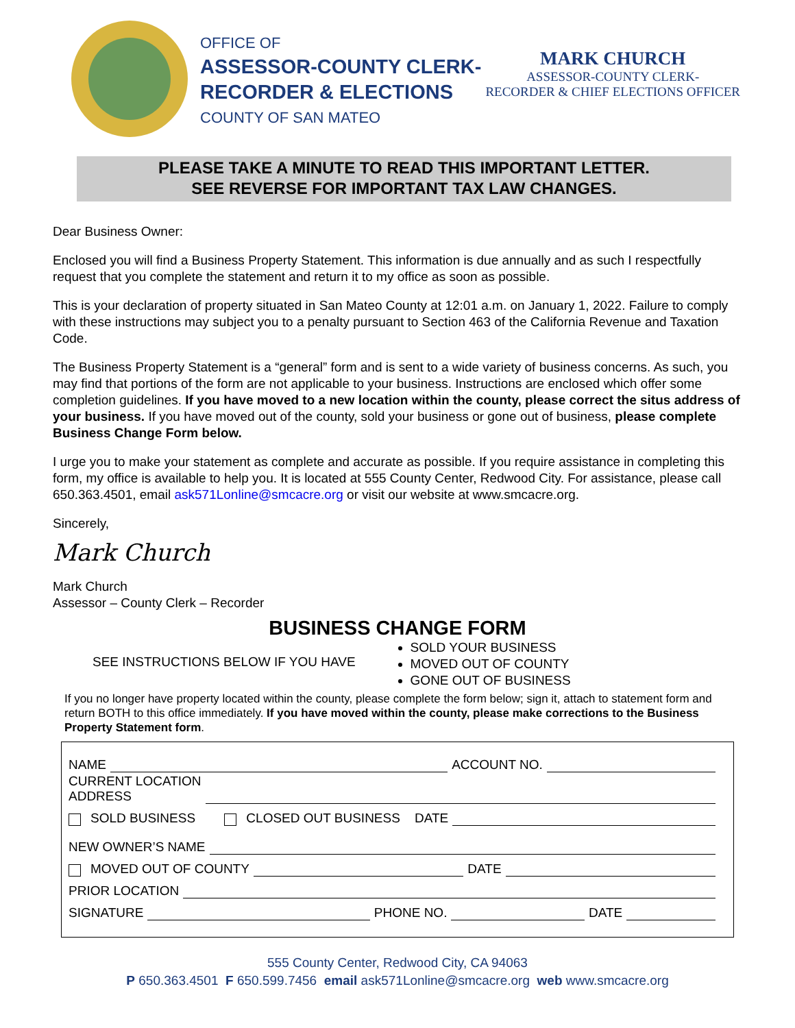OFFICE OF
ASSESSOR-COUNTY CLERK-
RECORDER & ELECTIONS
COUNTY OF SAN MATEO
MARK CHURCH
ASSESSOR-COUNTY CLERK-
RECORDER & CHIEF ELECTIONS OFFICER
PLEASE TAKE A MINUTE TO READ THIS IMPORTANT LETTER.
SEE REVERSE FOR IMPORTANT TAX LAW CHANGES.
Dear Business Owner:
Enclosed you will find a Business Property Statement. This information is due annually and as such I respectfully request that you complete the statement and return it to my office as soon as possible.
This is your declaration of property situated in San Mateo County at 12:01 a.m. on January 1, 2022. Failure to comply with these instructions may subject you to a penalty pursuant to Section 463 of the California Revenue and Taxation Code.
The Business Property Statement is a “general” form and is sent to a wide variety of business concerns. As such, you may find that portions of the form are not applicable to your business. Instructions are enclosed which offer some completion guidelines. If you have moved to a new location within the county, please correct the situs address of your business. If you have moved out of the county, sold your business or gone out of business, please complete Business Change Form below.
I urge you to make your statement as complete and accurate as possible. If you require assistance in completing this form, my office is available to help you. It is located at 555 County Center, Redwood City. For assistance, please call 650.363.4501, email ask571Lonline@smcacre.org or visit our website at www.smcacre.org.
Sincerely,
Mark Church
Mark Church
Assessor – County Clerk – Recorder
BUSINESS CHANGE FORM
SEE INSTRUCTIONS BELOW IF YOU HAVE
SOLD YOUR BUSINESS
MOVED OUT OF COUNTY
GONE OUT OF BUSINESS
If you no longer have property located within the county, please complete the form below; sign it, attach to statement form and return BOTH to this office immediately. If you have moved within the county, please make corrections to the Business Property Statement form.
NAME ACCOUNT NO.
CURRENT LOCATION
ADDRESS
SOLD BUSINESS CLOSED OUT BUSINESS DATE
NEW OWNER’S NAME
MOVED OUT OF COUNTY DATE
PRIOR LOCATION
SIGNATURE PHONE NO. DATE
555 County Center, Redwood City, CA 94063
P 650.363.4501 F 650.599.7456 email ask571Lonline@smcacre.org web www.smcacre.org